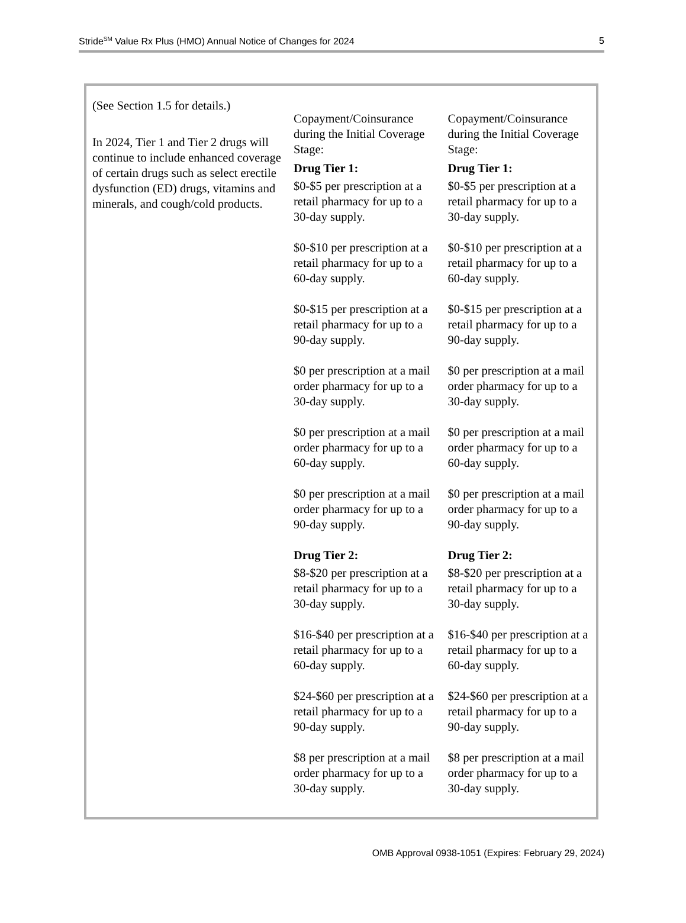Stride<sup>SM</sup> Value Rx Plus (HMO) Annual Notice of Changes for 2024 5
| (See Section 1.5 for details.) In 2024, Tier 1 and Tier 2 drugs will continue to include enhanced coverage of certain drugs such as select erectile dysfunction (ED) drugs, vitamins and minerals, and cough/cold products. | Copayment/Coinsurance during the Initial Coverage Stage: Drug Tier 1: $0-$5 per prescription at a retail pharmacy for up to a 30-day supply. $0-$10 per prescription at a retail pharmacy for up to a 60-day supply. $0-$15 per prescription at a retail pharmacy for up to a 90-day supply. $0 per prescription at a mail order pharmacy for up to a 30-day supply. $0 per prescription at a mail order pharmacy for up to a 60-day supply. $0 per prescription at a mail order pharmacy for up to a 90-day supply. Drug Tier 2: $8-$20 per prescription at a retail pharmacy for up to a 30-day supply. $16-$40 per prescription at a retail pharmacy for up to a 60-day supply. $24-$60 per prescription at a retail pharmacy for up to a 90-day supply. $8 per prescription at a mail order pharmacy for up to a 30-day supply. | Copayment/Coinsurance during the Initial Coverage Stage: Drug Tier 1: $0-$5 per prescription at a retail pharmacy for up to a 30-day supply. $0-$10 per prescription at a retail pharmacy for up to a 60-day supply. $0-$15 per prescription at a retail pharmacy for up to a 90-day supply. $0 per prescription at a mail order pharmacy for up to a 30-day supply. $0 per prescription at a mail order pharmacy for up to a 60-day supply. $0 per prescription at a mail order pharmacy for up to a 90-day supply. Drug Tier 2: $8-$20 per prescription at a retail pharmacy for up to a 30-day supply. $16-$40 per prescription at a retail pharmacy for up to a 60-day supply. $24-$60 per prescription at a retail pharmacy for up to a 90-day supply. $8 per prescription at a mail order pharmacy for up to a 30-day supply. |
OMB Approval 0938-1051 (Expires: February 29, 2024)